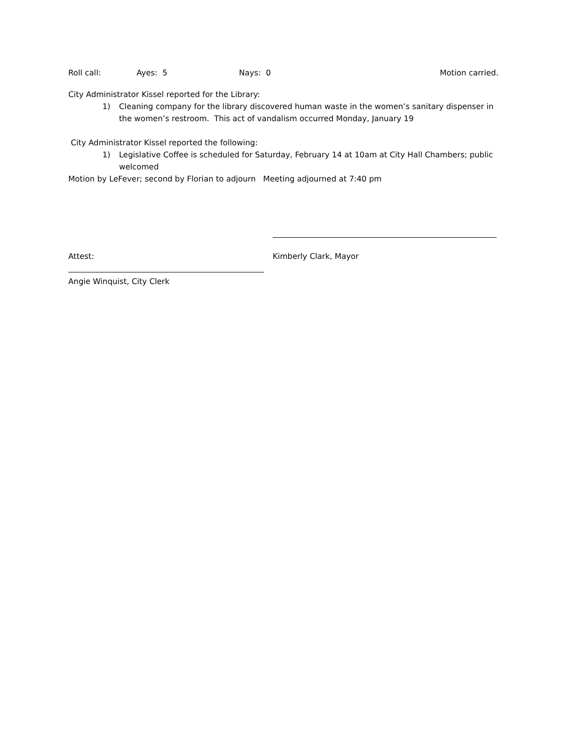Roll call: Ayes: 5 Nays: 0 Motion carried.
City Administrator Kissel reported for the Library:
1) Cleaning company for the library discovered human waste in the women’s sanitary dispenser in the women’s restroom. This act of vandalism occurred Monday, January 19
City Administrator Kissel reported the following:
1) Legislative Coffee is scheduled for Saturday, February 14 at 10am at City Hall Chambers; public welcomed
Motion by LeFever; second by Florian to adjourn Meeting adjourned at 7:40 pm
Attest: Kimberly Clark, Mayor
Angie Winquist, City Clerk